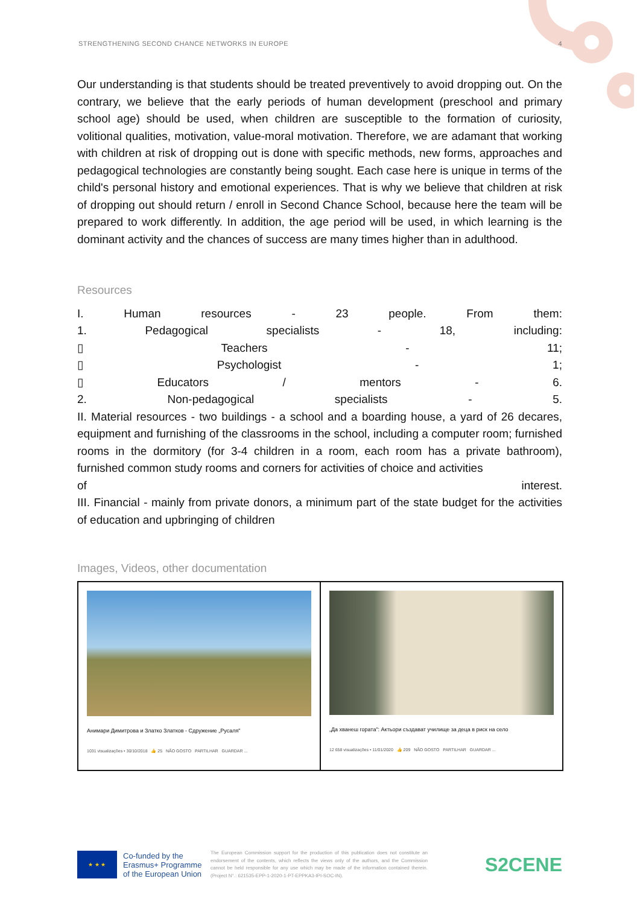STRENGTHENING SECOND CHANCE NETWORKS IN EUROPE 4
Our understanding is that students should be treated preventively to avoid dropping out. On the contrary, we believe that the early periods of human development (preschool and primary school age) should be used, when children are susceptible to the formation of curiosity, volitional qualities, motivation, value-moral motivation. Therefore, we are adamant that working with children at risk of dropping out is done with specific methods, new forms, approaches and pedagogical technologies are constantly being sought. Each case here is unique in terms of the child's personal history and emotional experiences. That is why we believe that children at risk of dropping out should return / enroll in Second Chance School, because here the team will be prepared to work differently. In addition, the age period will be used, in which learning is the dominant activity and the chances of success are many times higher than in adulthood.
Resources
I. Human resources - 23 people. From them:
1. Pedagogical specialists - 18, including:
▯ Teachers - 11;
▯ Psychologist - 1;
▯ Educators / mentors - 6.
2. Non-pedagogical specialists - 5.
II. Material resources - two buildings - a school and a boarding house, a yard of 26 decares, equipment and furnishing of the classrooms in the school, including a computer room; furnished rooms in the dormitory (for 3-4 children in a room, each room has a private bathroom), furnished common study rooms and corners for activities of choice and activities
of interest.
III. Financial - mainly from private donors, a minimum part of the state budget for the activities of education and upbringing of children
Images, Videos, other documentation
| Анимари Димитрова и Златко Златков - Сдружение „Русаля" 1031 visualizações • 30/10/2018 👍 25 NÃO GOSTO PARTILHAR GUARDAR ... | „Да хванеш гората": Актьори създават училище за деца в риск на село 12 658 visualizações • 11/01/2020 👍 209 NÃO GOSTO PARTILHAR GUARDAR ... |
★ ★ ★
Co-funded by the Erasmus+ Programme of the European Union
The European Commission support for the production of this publication does not constitute an endorsement of the contents, which reflects the views only of the authors, and the Commission cannot be held responsible for any use which may be made of the information contained therein. (Project N°.: 621535-EPP-1-2020-1-PT-EPPKA3-IPI-SOC-IN).
S2CENE